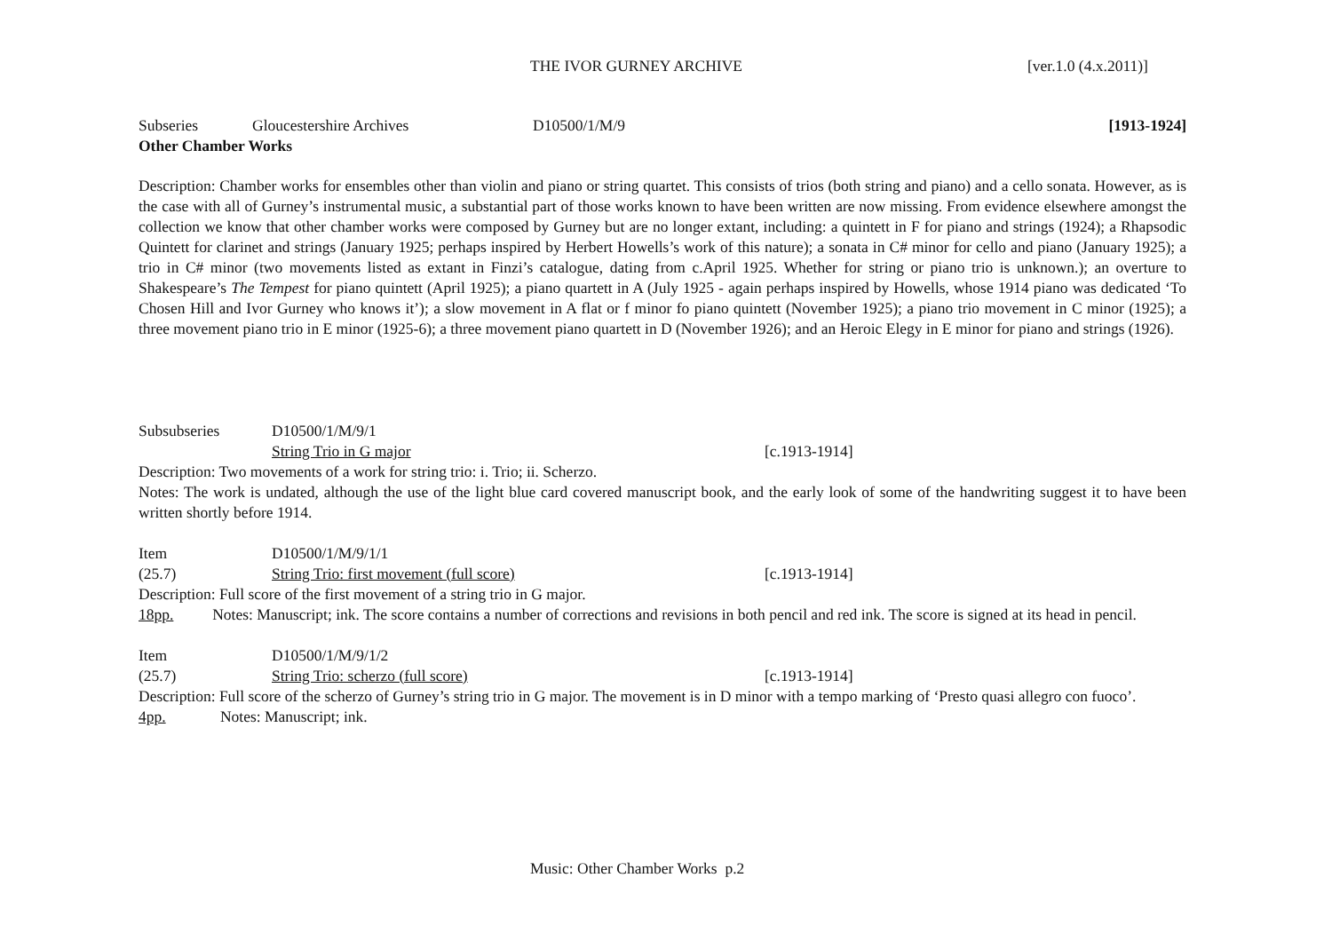THE IVOR GURNEY ARCHIVE [ver.1.0 (4.x.2011)]
Subseries Gloucestershire Archives D10500/1/M/9 [1913-1924]
Other Chamber Works
Description: Chamber works for ensembles other than violin and piano or string quartet. This consists of trios (both string and piano) and a cello sonata. However, as is the case with all of Gurney’s instrumental music, a substantial part of those works known to have been written are now missing. From evidence elsewhere amongst the collection we know that other chamber works were composed by Gurney but are no longer extant, including: a quintett in F for piano and strings (1924); a Rhapsodic Quintett for clarinet and strings (January 1925; perhaps inspired by Herbert Howells’s work of this nature); a sonata in C# minor for cello and piano (January 1925); a trio in C# minor (two movements listed as extant in Finzi’s catalogue, dating from c.April 1925. Whether for string or piano trio is unknown.); an overture to Shakespeare’s The Tempest for piano quintett (April 1925); a piano quartett in A (July 1925 - again perhaps inspired by Howells, whose 1914 piano was dedicated ‘To Chosen Hill and Ivor Gurney who knows it’); a slow movement in A flat or f minor fo piano quintett (November 1925); a piano trio movement in C minor (1925); a three movement piano trio in E minor (1925-6); a three movement piano quartett in D (November 1926); and an Heroic Elegy in E minor for piano and strings (1926).
Subsubseries D10500/1/M/9/1
String Trio in G major [c.1913-1914]
Description: Two movements of a work for string trio: i. Trio; ii. Scherzo.
Notes: The work is undated, although the use of the light blue card covered manuscript book, and the early look of some of the handwriting suggest it to have been written shortly before 1914.
Item D10500/1/M/9/1/1
(25.7) String Trio: first movement (full score) [c.1913-1914]
Description: Full score of the first movement of a string trio in G major.
18pp. Notes: Manuscript; ink. The score contains a number of corrections and revisions in both pencil and red ink. The score is signed at its head in pencil.
Item D10500/1/M/9/1/2
(25.7) String Trio: scherzo (full score) [c.1913-1914]
Description: Full score of the scherzo of Gurney’s string trio in G major. The movement is in D minor with a tempo marking of ‘Presto quasi allegro con fuoco’.
4pp. Notes: Manuscript; ink.
Music: Other Chamber Works p.2